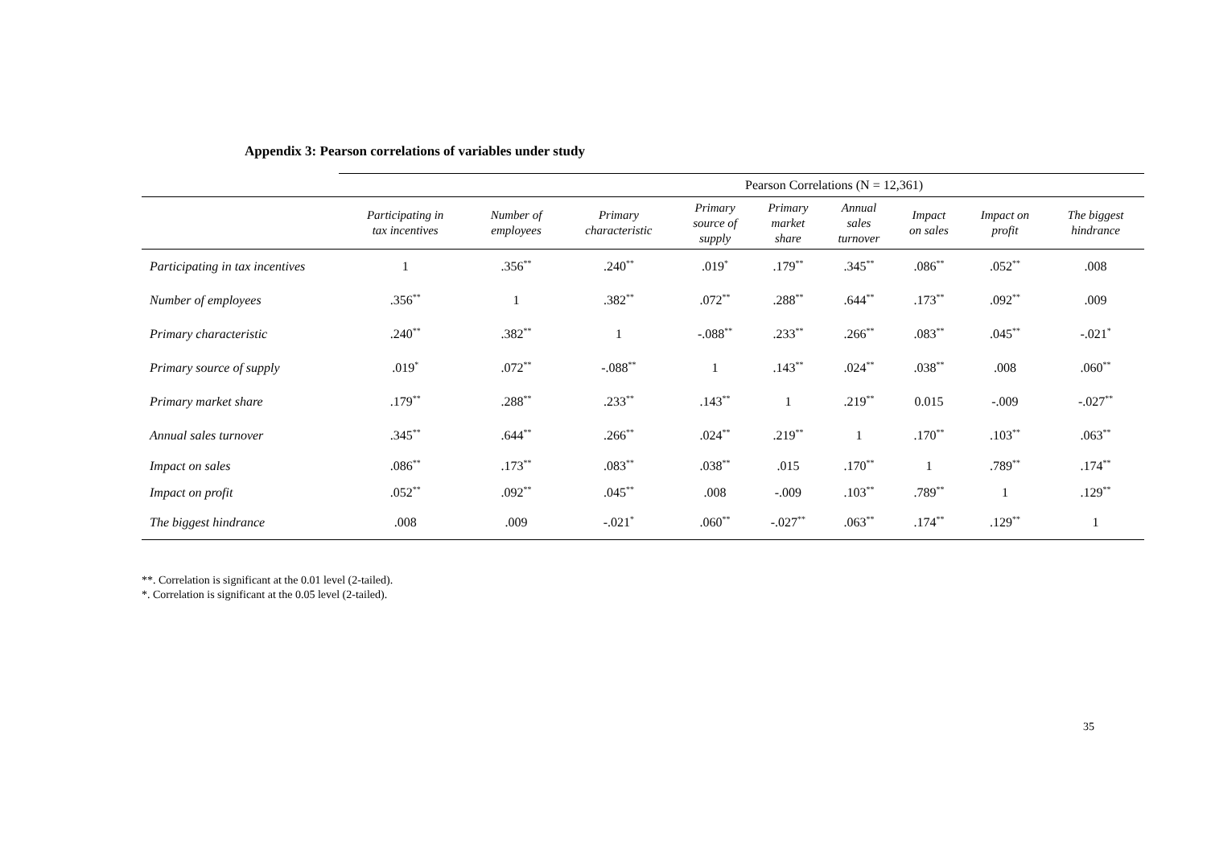Appendix 3: Pearson correlations of variables under study
| | Pearson Correlations (N = 12,361) | | | | | | | | |
| --- | --- | --- | --- | --- | --- | --- | --- | --- | --- |
| | Participating in tax incentives | Number of employees | Primary characteristic | Primary source of supply | Primary market share | Annual sales turnover | Impact on sales | Impact on profit | The biggest hindrance |
| Participating in tax incentives | 1 | .356<sup>**</sup> | .240<sup>**</sup> | .019<sup>*</sup> | .179<sup>**</sup> | .345<sup>**</sup> | .086<sup>**</sup> | .052<sup>**</sup> | .008 |
| Number of employees | .356<sup>**</sup> | 1 | .382<sup>**</sup> | .072<sup>**</sup> | .288<sup>**</sup> | .644<sup>**</sup> | .173<sup>**</sup> | .092<sup>**</sup> | .009 |
| Primary characteristic | .240<sup>**</sup> | .382<sup>**</sup> | 1 | -.088<sup>**</sup> | .233<sup>**</sup> | .266<sup>**</sup> | .083<sup>**</sup> | .045<sup>**</sup> | -.021<sup>*</sup> |
| Primary source of supply | .019<sup>*</sup> | .072<sup>**</sup> | -.088<sup>**</sup> | 1 | .143<sup>**</sup> | .024<sup>**</sup> | .038<sup>**</sup> | .008 | .060<sup>**</sup> |
| Primary market share | .179<sup>**</sup> | .288<sup>**</sup> | .233<sup>**</sup> | .143<sup>**</sup> | 1 | .219<sup>**</sup> | 0.015 | -.009 | -.027<sup>**</sup> |
| Annual sales turnover | .345<sup>**</sup> | .644<sup>**</sup> | .266<sup>**</sup> | .024<sup>**</sup> | .219<sup>**</sup> | 1 | .170<sup>**</sup> | .103<sup>**</sup> | .063<sup>**</sup> |
| Impact on sales | .086<sup>**</sup> | .173<sup>**</sup> | .083<sup>**</sup> | .038<sup>**</sup> | .015 | .170<sup>**</sup> | 1 | .789<sup>**</sup> | .174<sup>**</sup> |
| Impact on profit | .052<sup>**</sup> | .092<sup>**</sup> | .045<sup>**</sup> | .008 | -.009 | .103<sup>**</sup> | .789<sup>**</sup> | 1 | .129<sup>**</sup> |
| The biggest hindrance | .008 | .009 | -.021<sup>*</sup> | .060<sup>**</sup> | -.027<sup>**</sup> | .063<sup>**</sup> | .174<sup>**</sup> | .129<sup>**</sup> | 1 |
**. Correlation is significant at the 0.01 level (2-tailed).
*. Correlation is significant at the 0.05 level (2-tailed).
35